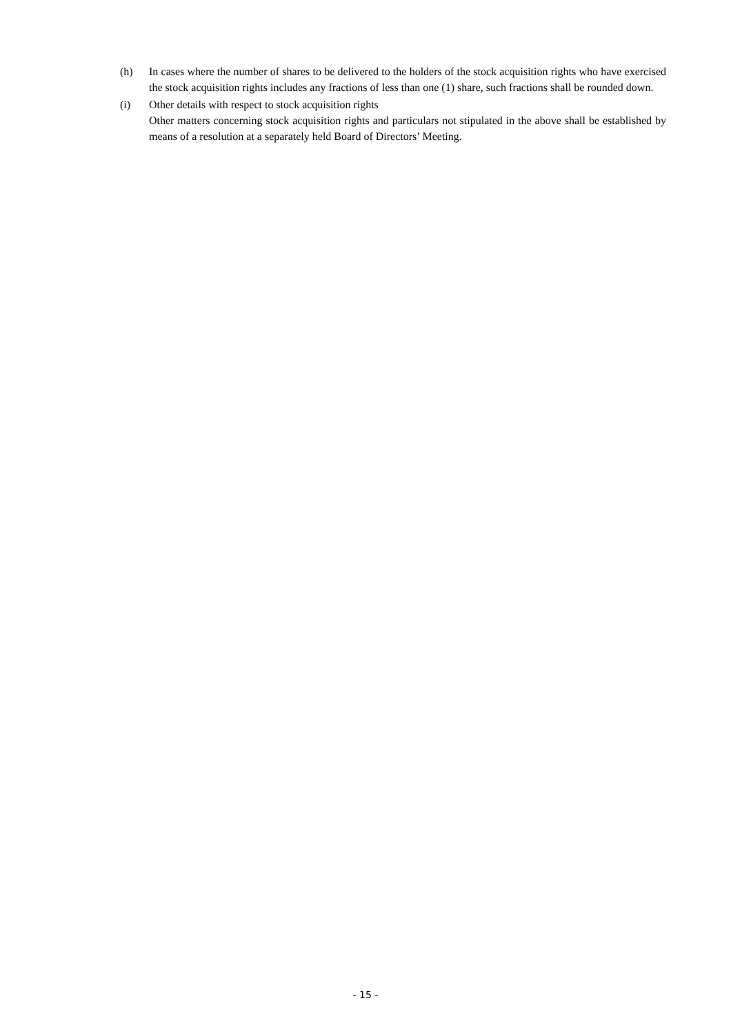(h) In cases where the number of shares to be delivered to the holders of the stock acquisition rights who have exercised the stock acquisition rights includes any fractions of less than one (1) share, such fractions shall be rounded down.
(i) Other details with respect to stock acquisition rights
Other matters concerning stock acquisition rights and particulars not stipulated in the above shall be established by means of a resolution at a separately held Board of Directors’ Meeting.
- 15 -